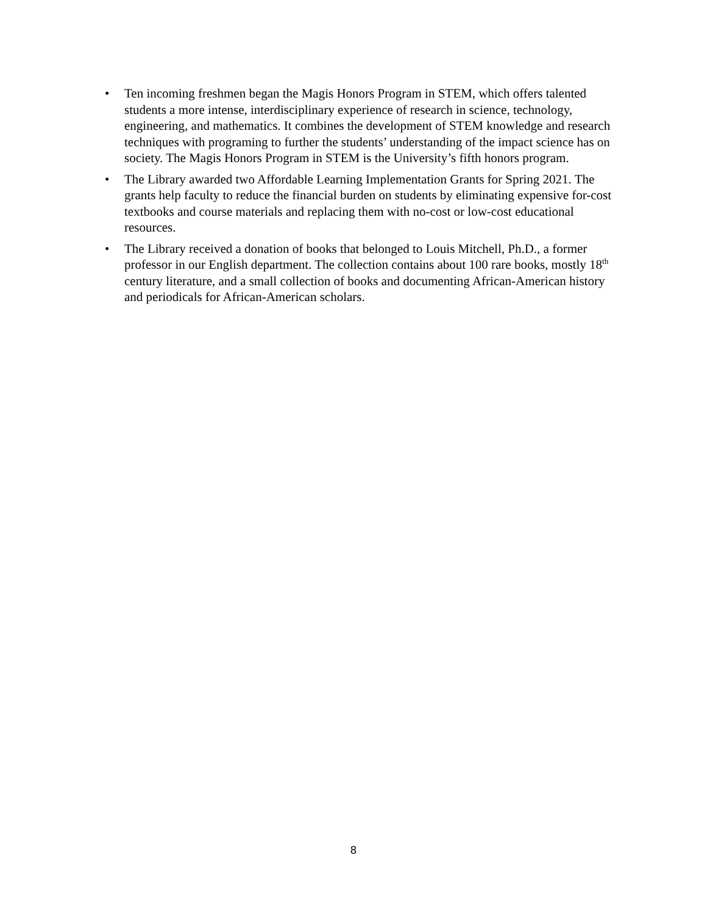• Ten incoming freshmen began the Magis Honors Program in STEM, which offers talented students a more intense, interdisciplinary experience of research in science, technology, engineering, and mathematics. It combines the development of STEM knowledge and research techniques with programing to further the students’ understanding of the impact science has on society. The Magis Honors Program in STEM is the University’s fifth honors program.
• The Library awarded two Affordable Learning Implementation Grants for Spring 2021. The grants help faculty to reduce the financial burden on students by eliminating expensive for-cost textbooks and course materials and replacing them with no-cost or low-cost educational resources.
• The Library received a donation of books that belonged to Louis Mitchell, Ph.D., a former professor in our English department. The collection contains about 100 rare books, mostly 18<sup>th</sup> century literature, and a small collection of books and documenting African-American history and periodicals for African-American scholars.
8